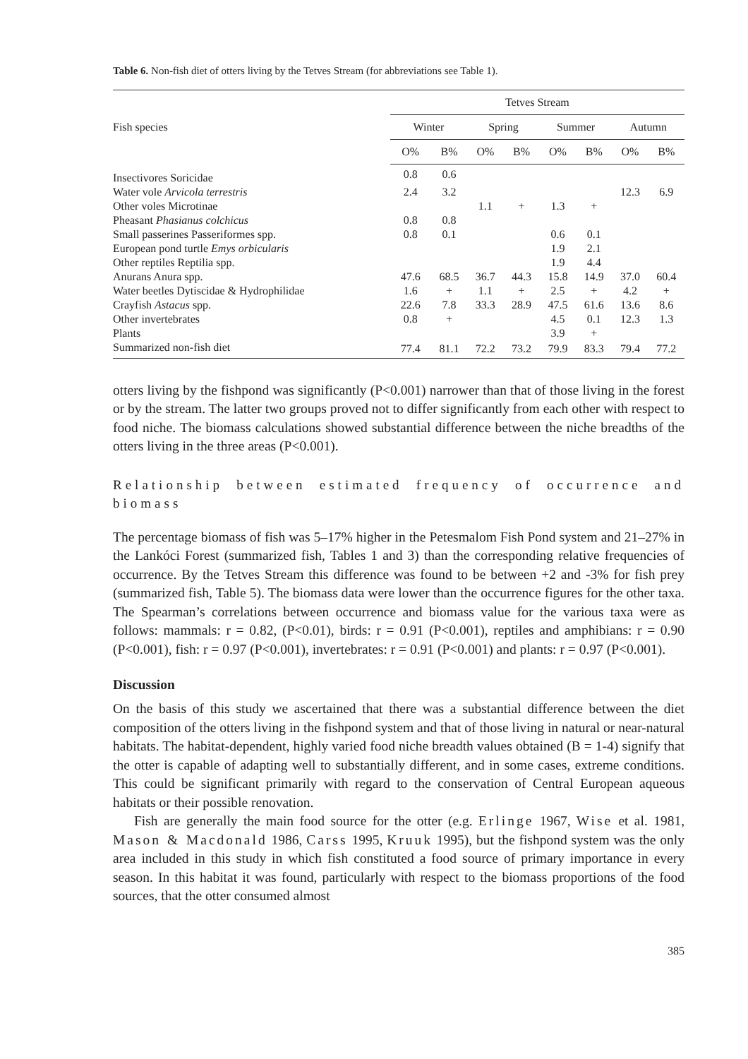Table 6. Non-fish diet of otters living by the Tetves Stream (for abbreviations see Table 1).
| Fish species | Tetves Stream | | | | | | | |
| --- | --- | --- | --- | --- | --- | --- | --- | --- |
| | Winter | | Spring | | Summer | | Autumn | |
| | O% | B% | O% | B% | O% | B% | O% | B% |
| Insectivores Soricidae | 0.8 | 0.6 | | | | | | |
| Water vole Arvicola terrestris | 2.4 | 3.2 | | | | | 12.3 | 6.9 |
| Other voles Microtinae | | | 1.1 | + | 1.3 | + | | |
| Pheasant Phasianus colchicus | 0.8 | 0.8 | | | | | | |
| Small passerines Passeriformes spp. | 0.8 | 0.1 | | | 0.6 | 0.1 | | |
| European pond turtle Emys orbicularis | | | | | 1.9 | 2.1 | | |
| Other reptiles Reptilia spp. | | | | | 1.9 | 4.4 | | |
| Anurans Anura spp. | 47.6 | 68.5 | 36.7 | 44.3 | 15.8 | 14.9 | 37.0 | 60.4 |
| Water beetles Dytiscidae & Hydrophilidae | 1.6 | + | 1.1 | + | 2.5 | + | 4.2 | + |
| Crayfish Astacus spp. | 22.6 | 7.8 | 33.3 | 28.9 | 47.5 | 61.6 | 13.6 | 8.6 |
| Other invertebrates | 0.8 | + | | | 4.5 | 0.1 | 12.3 | 1.3 |
| Plants | | | | | 3.9 | + | | |
| Summarized non-fish diet | 77.4 | 81.1 | 72.2 | 73.2 | 79.9 | 83.3 | 79.4 | 77.2 |
otters living by the fishpond was significantly (P<0.001) narrower than that of those living in the forest or by the stream. The latter two groups proved not to differ significantly from each other with respect to food niche. The biomass calculations showed substantial difference between the niche breadths of the otters living in the three areas (P<0.001).
Relationship between estimated frequency of occurrence and biomass
The percentage biomass of fish was 5–17% higher in the Petesmalom Fish Pond system and 21–27% in the Lankóci Forest (summarized fish, Tables 1 and 3) than the corresponding relative frequencies of occurrence. By the Tetves Stream this difference was found to be between +2 and -3% for fish prey (summarized fish, Table 5). The biomass data were lower than the occurrence figures for the other taxa. The Spearman’s correlations between occurrence and biomass value for the various taxa were as follows: mammals: r = 0.82, (P<0.01), birds: r = 0.91 (P<0.001), reptiles and amphibians: r = 0.90 (P<0.001), fish: r = 0.97 (P<0.001), invertebrates: r = 0.91 (P<0.001) and plants: r = 0.97 (P<0.001).
Discussion
On the basis of this study we ascertained that there was a substantial difference between the diet composition of the otters living in the fishpond system and that of those living in natural or near-natural habitats. The habitat-dependent, highly varied food niche breadth values obtained (B = 1-4) signify that the otter is capable of adapting well to substantially different, and in some cases, extreme conditions. This could be significant primarily with regard to the conservation of Central European aqueous habitats or their possible renovation.
Fish are generally the main food source for the otter (e.g. Erlinge 1967, Wise et al. 1981, Mason & Macdonald 1986, Carss 1995, Kruuk 1995), but the fishpond system was the only area included in this study in which fish constituted a food source of primary importance in every season. In this habitat it was found, particularly with respect to the biomass proportions of the food sources, that the otter consumed almost
385